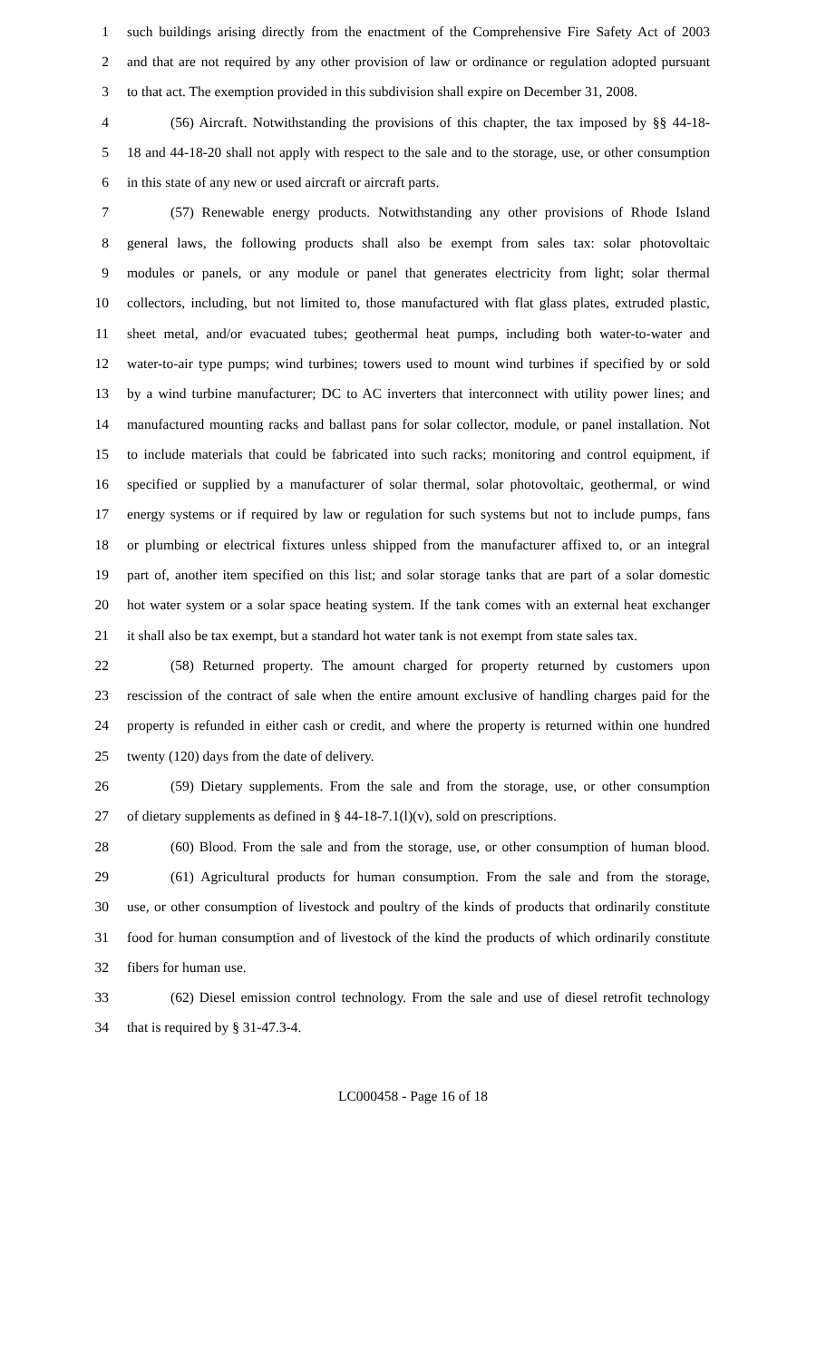1 such buildings arising directly from the enactment of the Comprehensive Fire Safety Act of 2003
2 and that are not required by any other provision of law or ordinance or regulation adopted pursuant
3 to that act. The exemption provided in this subdivision shall expire on December 31, 2008.
4 (56) Aircraft. Notwithstanding the provisions of this chapter, the tax imposed by §§ 44-18-
5 18 and 44-18-20 shall not apply with respect to the sale and to the storage, use, or other consumption
6 in this state of any new or used aircraft or aircraft parts.
7 (57) Renewable energy products. Notwithstanding any other provisions of Rhode Island
8 general laws, the following products shall also be exempt from sales tax: solar photovoltaic
9 modules or panels, or any module or panel that generates electricity from light; solar thermal
10 collectors, including, but not limited to, those manufactured with flat glass plates, extruded plastic,
11 sheet metal, and/or evacuated tubes; geothermal heat pumps, including both water-to-water and
12 water-to-air type pumps; wind turbines; towers used to mount wind turbines if specified by or sold
13 by a wind turbine manufacturer; DC to AC inverters that interconnect with utility power lines; and
14 manufactured mounting racks and ballast pans for solar collector, module, or panel installation. Not
15 to include materials that could be fabricated into such racks; monitoring and control equipment, if
16 specified or supplied by a manufacturer of solar thermal, solar photovoltaic, geothermal, or wind
17 energy systems or if required by law or regulation for such systems but not to include pumps, fans
18 or plumbing or electrical fixtures unless shipped from the manufacturer affixed to, or an integral
19 part of, another item specified on this list; and solar storage tanks that are part of a solar domestic
20 hot water system or a solar space heating system. If the tank comes with an external heat exchanger
21 it shall also be tax exempt, but a standard hot water tank is not exempt from state sales tax.
22 (58) Returned property. The amount charged for property returned by customers upon
23 rescission of the contract of sale when the entire amount exclusive of handling charges paid for the
24 property is refunded in either cash or credit, and where the property is returned within one hundred
25 twenty (120) days from the date of delivery.
26 (59) Dietary supplements. From the sale and from the storage, use, or other consumption
27 of dietary supplements as defined in § 44-18-7.1(l)(v), sold on prescriptions.
28 (60) Blood. From the sale and from the storage, use, or other consumption of human blood.
29 (61) Agricultural products for human consumption. From the sale and from the storage,
30 use, or other consumption of livestock and poultry of the kinds of products that ordinarily constitute
31 food for human consumption and of livestock of the kind the products of which ordinarily constitute
32 fibers for human use.
33 (62) Diesel emission control technology. From the sale and use of diesel retrofit technology
34 that is required by § 31-47.3-4.
LC000458 - Page 16 of 18